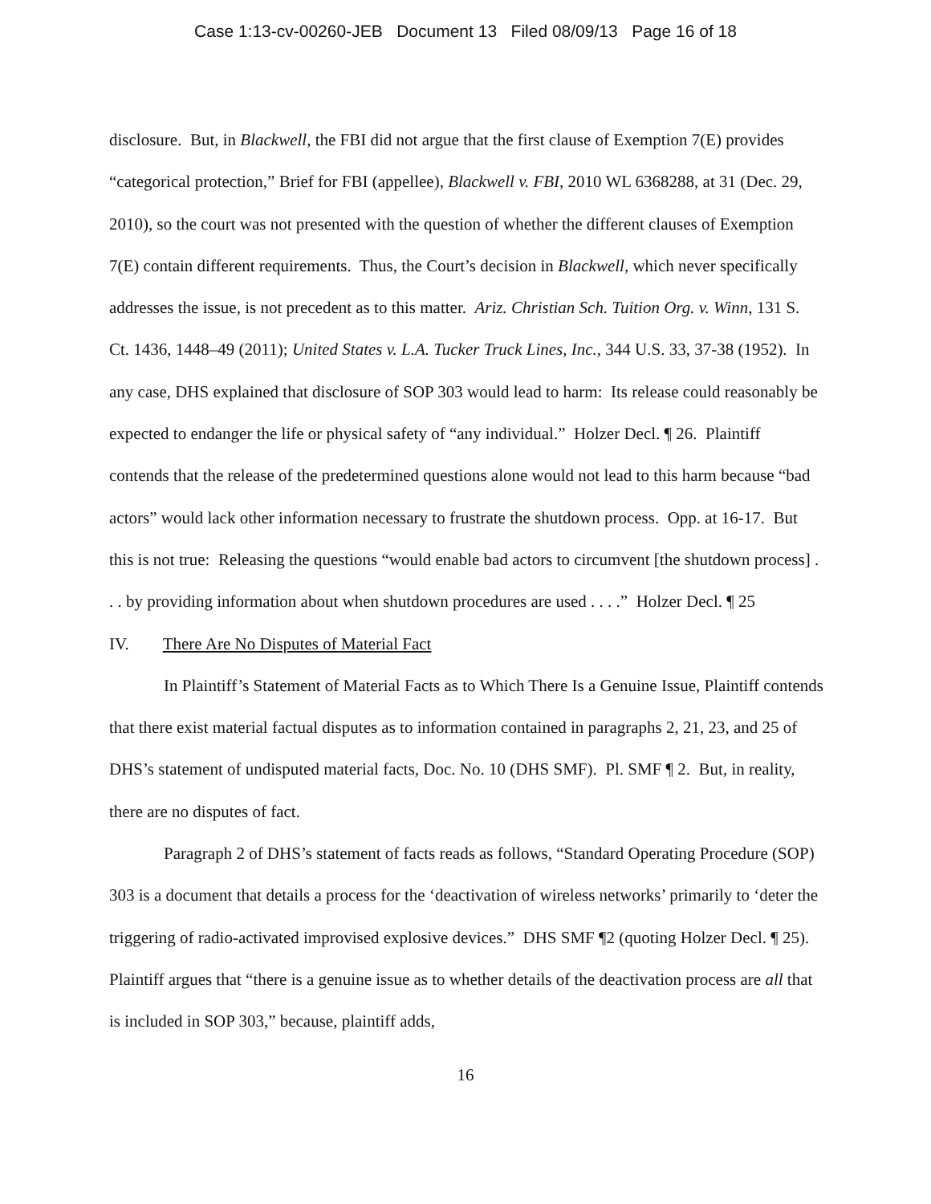Case 1:13-cv-00260-JEB Document 13 Filed 08/09/13 Page 16 of 18
disclosure. But, in Blackwell, the FBI did not argue that the first clause of Exemption 7(E) provides “categorical protection,” Brief for FBI (appellee), Blackwell v. FBI, 2010 WL 6368288, at 31 (Dec. 29, 2010), so the court was not presented with the question of whether the different clauses of Exemption 7(E) contain different requirements. Thus, the Court’s decision in Blackwell, which never specifically addresses the issue, is not precedent as to this matter. Ariz. Christian Sch. Tuition Org. v. Winn, 131 S. Ct. 1436, 1448–49 (2011); United States v. L.A. Tucker Truck Lines, Inc., 344 U.S. 33, 37-38 (1952). In any case, DHS explained that disclosure of SOP 303 would lead to harm: Its release could reasonably be expected to endanger the life or physical safety of “any individual.” Holzer Decl. ¶ 26. Plaintiff contends that the release of the predetermined questions alone would not lead to this harm because “bad actors” would lack other information necessary to frustrate the shutdown process. Opp. at 16-17. But this is not true: Releasing the questions “would enable bad actors to circumvent [the shutdown process] . . . by providing information about when shutdown procedures are used . . . .” Holzer Decl. ¶ 25
IV. There Are No Disputes of Material Fact
In Plaintiff’s Statement of Material Facts as to Which There Is a Genuine Issue, Plaintiff contends that there exist material factual disputes as to information contained in paragraphs 2, 21, 23, and 25 of DHS’s statement of undisputed material facts, Doc. No. 10 (DHS SMF). Pl. SMF ¶ 2. But, in reality, there are no disputes of fact.
Paragraph 2 of DHS’s statement of facts reads as follows, “Standard Operating Procedure (SOP) 303 is a document that details a process for the ‘deactivation of wireless networks’ primarily to ‘deter the triggering of radio-activated improvised explosive devices.” DHS SMF ¶2 (quoting Holzer Decl. ¶ 25). Plaintiff argues that “there is a genuine issue as to whether details of the deactivation process are all that is included in SOP 303,” because, plaintiff adds,
16